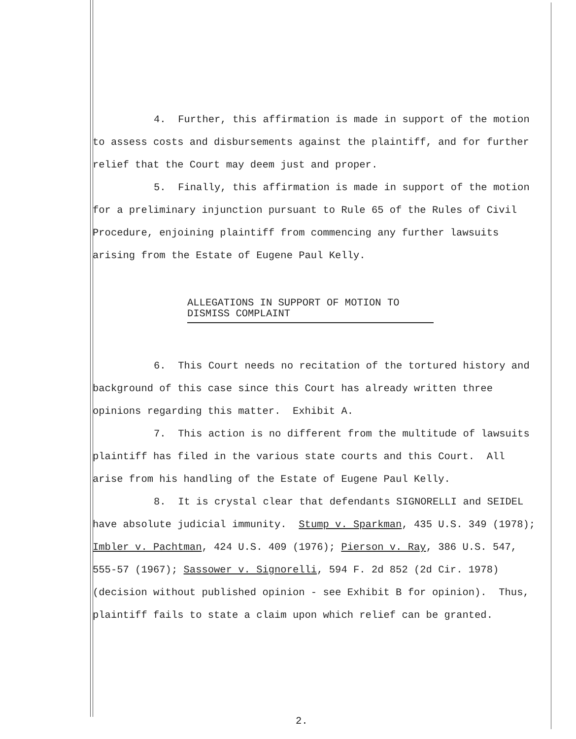4. Further, this affirmation is made in support of the motion to assess costs and disbursements against the plaintiff, and for further relief that the Court may deem just and proper.
5. Finally, this affirmation is made in support of the motion for a preliminary injunction pursuant to Rule 65 of the Rules of Civil Procedure, enjoining plaintiff from commencing any further lawsuits arising from the Estate of Eugene Paul Kelly.
ALLEGATIONS IN SUPPORT OF MOTION TO DISMISS COMPLAINT
6. This Court needs no recitation of the tortured history and background of this case since this Court has already written three opinions regarding this matter. Exhibit A.
7. This action is no different from the multitude of lawsuits plaintiff has filed in the various state courts and this Court. All arise from his handling of the Estate of Eugene Paul Kelly.
8. It is crystal clear that defendants SIGNORELLI and SEIDEL have absolute judicial immunity. Stump v. Sparkman, 435 U.S. 349 (1978); Imbler v. Pachtman, 424 U.S. 409 (1976); Pierson v. Ray, 386 U.S. 547, 555-57 (1967); Sassower v. Signorelli, 594 F. 2d 852 (2d Cir. 1978) (decision without published opinion - see Exhibit B for opinion). Thus, plaintiff fails to state a claim upon which relief can be granted.
2.